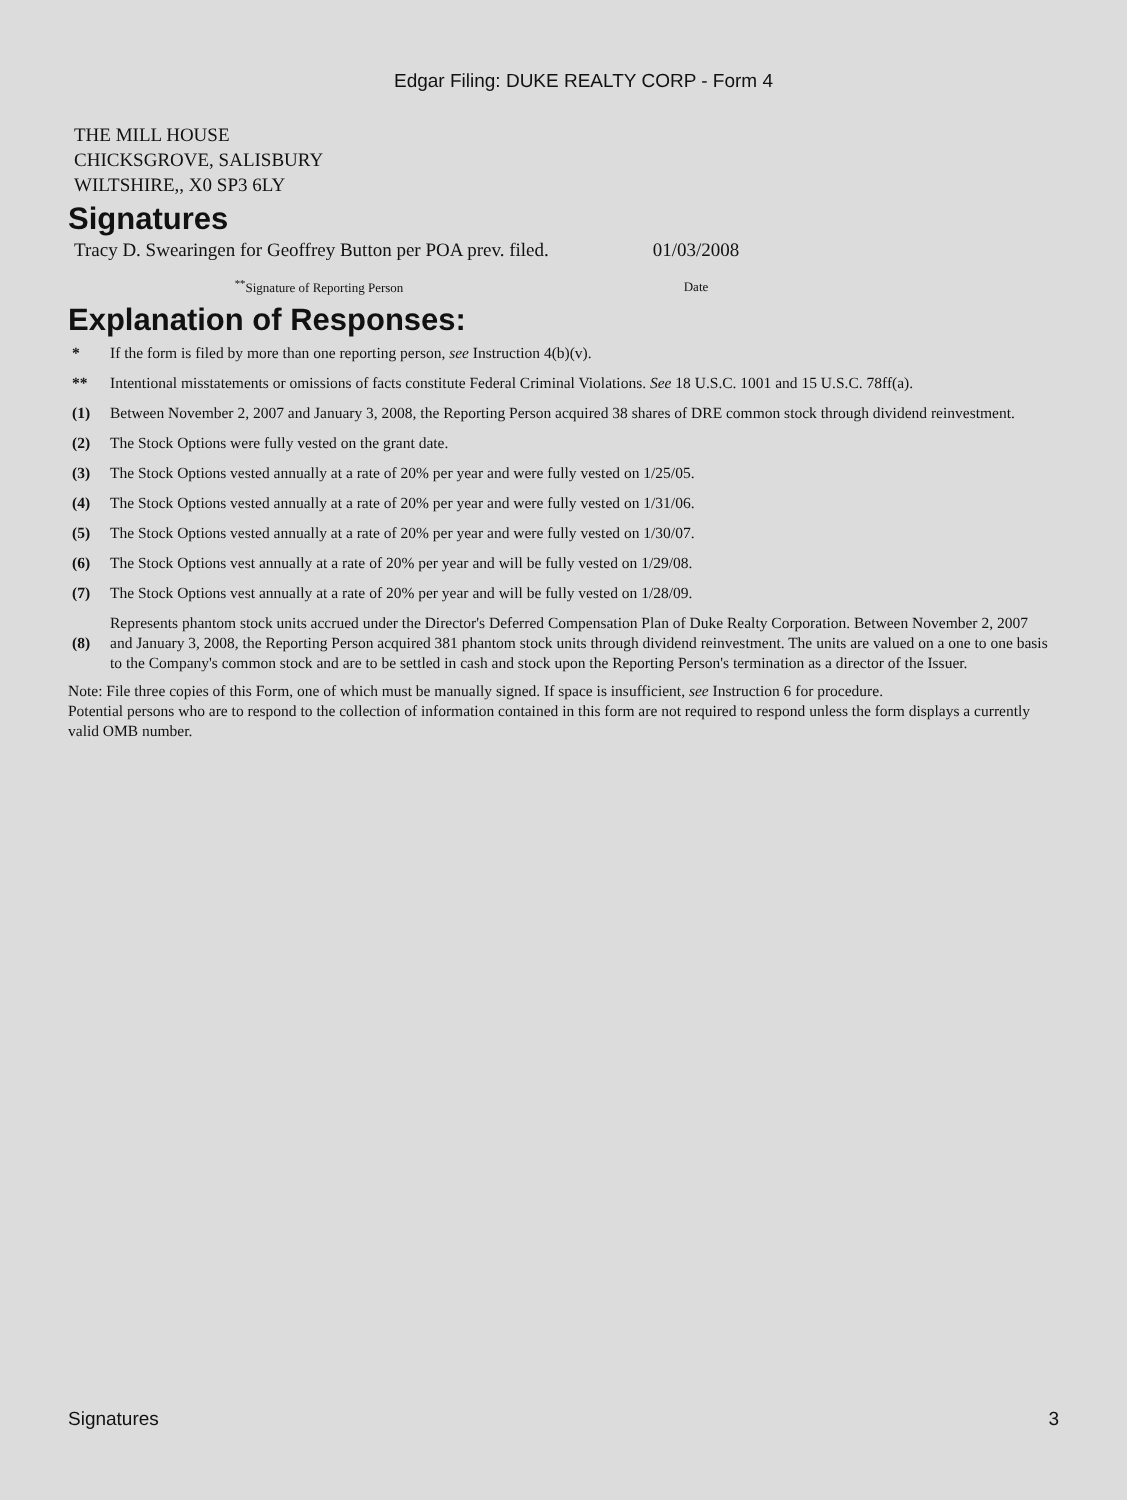Edgar Filing: DUKE REALTY CORP - Form 4
THE MILL HOUSE
CHICKSGROVE, SALISBURY
WILTSHIRE,, X0 SP3 6LY
Signatures
| Tracy D. Swearingen for Geoffrey Button per POA prev. filed. | 01/03/2008 |
| <sup>**</sup> Signature of Reporting Person | Date |
Explanation of Responses:
| * | If the form is filed by more than one reporting person, see Instruction 4(b)(v). |
| ** | Intentional misstatements or omissions of facts constitute Federal Criminal Violations. See 18 U.S.C. 1001 and 15 U.S.C. 78ff(a). |
| (1) | Between November 2, 2007 and January 3, 2008, the Reporting Person acquired 38 shares of DRE common stock through dividend reinvestment. |
| (2) | The Stock Options were fully vested on the grant date. |
| (3) | The Stock Options vested annually at a rate of 20% per year and were fully vested on 1/25/05. |
| (4) | The Stock Options vested annually at a rate of 20% per year and were fully vested on 1/31/06. |
| (5) | The Stock Options vested annually at a rate of 20% per year and were fully vested on 1/30/07. |
| (6) | The Stock Options vest annually at a rate of 20% per year and will be fully vested on 1/29/08. |
| (7) | The Stock Options vest annually at a rate of 20% per year and will be fully vested on 1/28/09. |
| (8) | Represents phantom stock units accrued under the Director's Deferred Compensation Plan of Duke Realty Corporation. Between November 2, 2007 and January 3, 2008, the Reporting Person acquired 381 phantom stock units through dividend reinvestment. The units are valued on a one to one basis to the Company's common stock and are to be settled in cash and stock upon the Reporting Person's termination as a director of the Issuer. |
Note: File three copies of this Form, one of which must be manually signed. If space is insufficient, see Instruction 6 for procedure.
Potential persons who are to respond to the collection of information contained in this form are not required to respond unless the form displays a currently valid OMB number.
Signatures 3